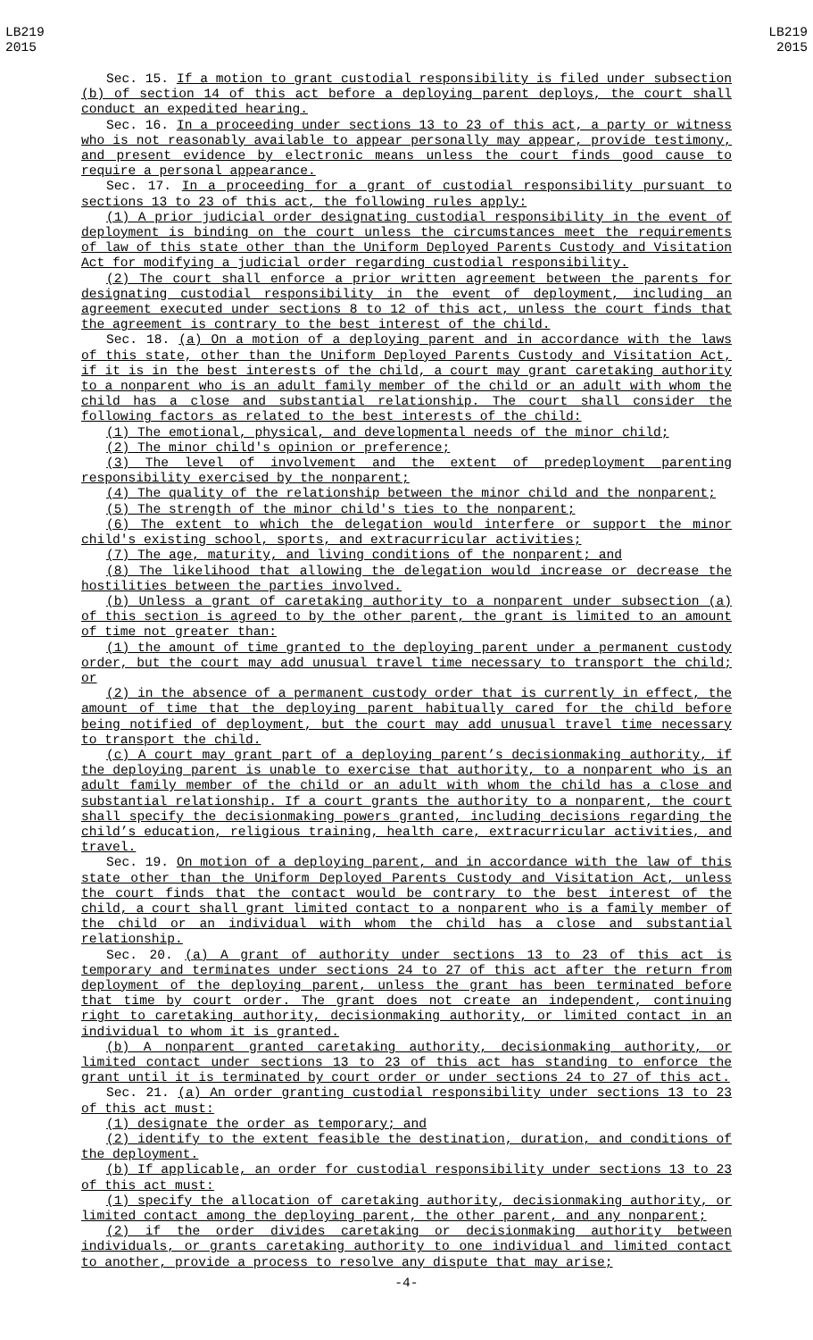LB219
2015
LB219
2015
Sec. 15. If a motion to grant custodial responsibility is filed under subsection (b) of section 14 of this act before a deploying parent deploys, the court shall conduct an expedited hearing.
Sec. 16. In a proceeding under sections 13 to 23 of this act, a party or witness who is not reasonably available to appear personally may appear, provide testimony, and present evidence by electronic means unless the court finds good cause to require a personal appearance.
Sec. 17. In a proceeding for a grant of custodial responsibility pursuant to sections 13 to 23 of this act, the following rules apply:
(1) A prior judicial order designating custodial responsibility in the event of deployment is binding on the court unless the circumstances meet the requirements of law of this state other than the Uniform Deployed Parents Custody and Visitation Act for modifying a judicial order regarding custodial responsibility.
(2) The court shall enforce a prior written agreement between the parents for designating custodial responsibility in the event of deployment, including an agreement executed under sections 8 to 12 of this act, unless the court finds that the agreement is contrary to the best interest of the child.
Sec. 18. (a) On a motion of a deploying parent and in accordance with the laws of this state, other than the Uniform Deployed Parents Custody and Visitation Act, if it is in the best interests of the child, a court may grant caretaking authority to a nonparent who is an adult family member of the child or an adult with whom the child has a close and substantial relationship. The court shall consider the following factors as related to the best interests of the child:
(1) The emotional, physical, and developmental needs of the minor child;
(2) The minor child's opinion or preference;
(3) The level of involvement and the extent of predeployment parenting responsibility exercised by the nonparent;
(4) The quality of the relationship between the minor child and the nonparent;
(5) The strength of the minor child's ties to the nonparent;
(6) The extent to which the delegation would interfere or support the minor child's existing school, sports, and extracurricular activities;
(7) The age, maturity, and living conditions of the nonparent; and
(8) The likelihood that allowing the delegation would increase or decrease the hostilities between the parties involved.
(b) Unless a grant of caretaking authority to a nonparent under subsection (a) of this section is agreed to by the other parent, the grant is limited to an amount of time not greater than:
(1) the amount of time granted to the deploying parent under a permanent custody order, but the court may add unusual travel time necessary to transport the child; or
(2) in the absence of a permanent custody order that is currently in effect, the amount of time that the deploying parent habitually cared for the child before being notified of deployment, but the court may add unusual travel time necessary to transport the child.
(c) A court may grant part of a deploying parent’s decisionmaking authority, if the deploying parent is unable to exercise that authority, to a nonparent who is an adult family member of the child or an adult with whom the child has a close and substantial relationship. If a court grants the authority to a nonparent, the court shall specify the decisionmaking powers granted, including decisions regarding the child’s education, religious training, health care, extracurricular activities, and travel.
Sec. 19. On motion of a deploying parent, and in accordance with the law of this state other than the Uniform Deployed Parents Custody and Visitation Act, unless the court finds that the contact would be contrary to the best interest of the child, a court shall grant limited contact to a nonparent who is a family member of the child or an individual with whom the child has a close and substantial relationship.
Sec. 20. (a) A grant of authority under sections 13 to 23 of this act is temporary and terminates under sections 24 to 27 of this act after the return from deployment of the deploying parent, unless the grant has been terminated before that time by court order. The grant does not create an independent, continuing right to caretaking authority, decisionmaking authority, or limited contact in an individual to whom it is granted.
(b) A nonparent granted caretaking authority, decisionmaking authority, or limited contact under sections 13 to 23 of this act has standing to enforce the grant until it is terminated by court order or under sections 24 to 27 of this act.
Sec. 21. (a) An order granting custodial responsibility under sections 13 to 23 of this act must:
(1) designate the order as temporary; and
(2) identify to the extent feasible the destination, duration, and conditions of the deployment.
(b) If applicable, an order for custodial responsibility under sections 13 to 23 of this act must:
(1) specify the allocation of caretaking authority, decisionmaking authority, or limited contact among the deploying parent, the other parent, and any nonparent;
(2) if the order divides caretaking or decisionmaking authority between individuals, or grants caretaking authority to one individual and limited contact to another, provide a process to resolve any dispute that may arise;
-4-